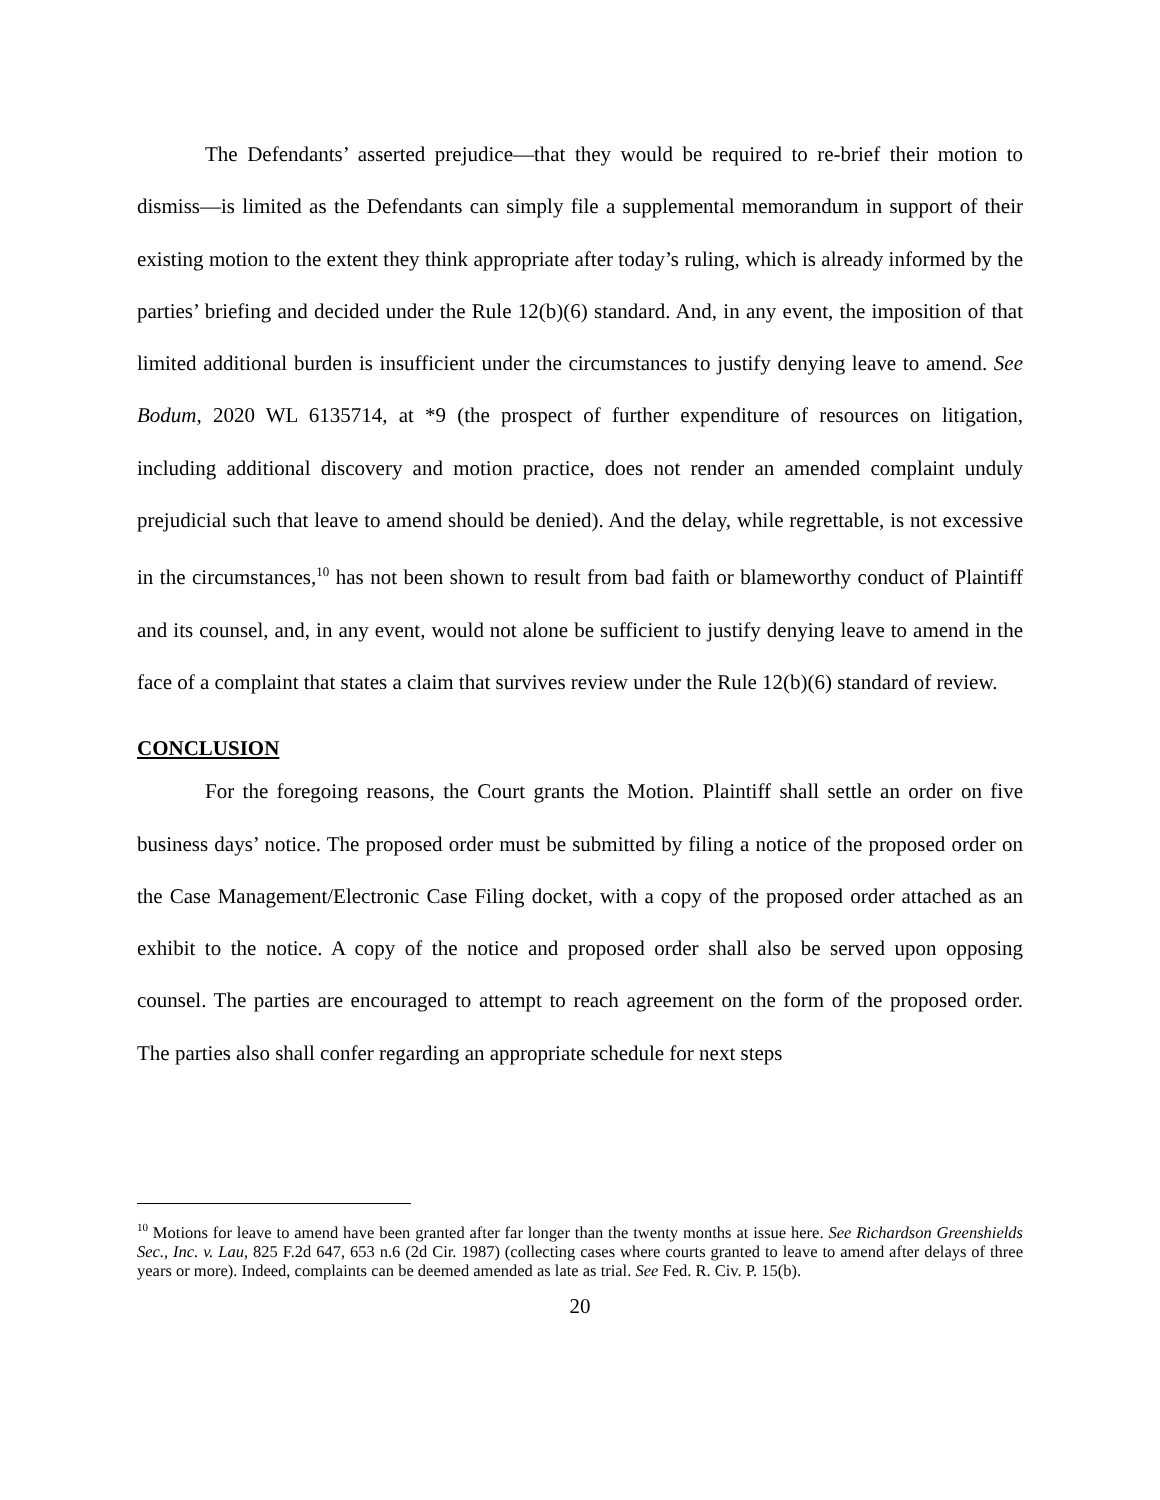The Defendants’ asserted prejudice—that they would be required to re-brief their motion to dismiss—is limited as the Defendants can simply file a supplemental memorandum in support of their existing motion to the extent they think appropriate after today’s ruling, which is already informed by the parties’ briefing and decided under the Rule 12(b)(6) standard. And, in any event, the imposition of that limited additional burden is insufficient under the circumstances to justify denying leave to amend. See Bodum, 2020 WL 6135714, at *9 (the prospect of further expenditure of resources on litigation, including additional discovery and motion practice, does not render an amended complaint unduly prejudicial such that leave to amend should be denied). And the delay, while regrettable, is not excessive in the circumstances,<sup>10</sup> has not been shown to result from bad faith or blameworthy conduct of Plaintiff and its counsel, and, in any event, would not alone be sufficient to justify denying leave to amend in the face of a complaint that states a claim that survives review under the Rule 12(b)(6) standard of review.
CONCLUSION
For the foregoing reasons, the Court grants the Motion. Plaintiff shall settle an order on five business days’ notice. The proposed order must be submitted by filing a notice of the proposed order on the Case Management/Electronic Case Filing docket, with a copy of the proposed order attached as an exhibit to the notice. A copy of the notice and proposed order shall also be served upon opposing counsel. The parties are encouraged to attempt to reach agreement on the form of the proposed order. The parties also shall confer regarding an appropriate schedule for next steps
<sup>10</sup> Motions for leave to amend have been granted after far longer than the twenty months at issue here. See Richardson Greenshields Sec., Inc. v. Lau, 825 F.2d 647, 653 n.6 (2d Cir. 1987) (collecting cases where courts granted to leave to amend after delays of three years or more). Indeed, complaints can be deemed amended as late as trial. See Fed. R. Civ. P. 15(b).
20